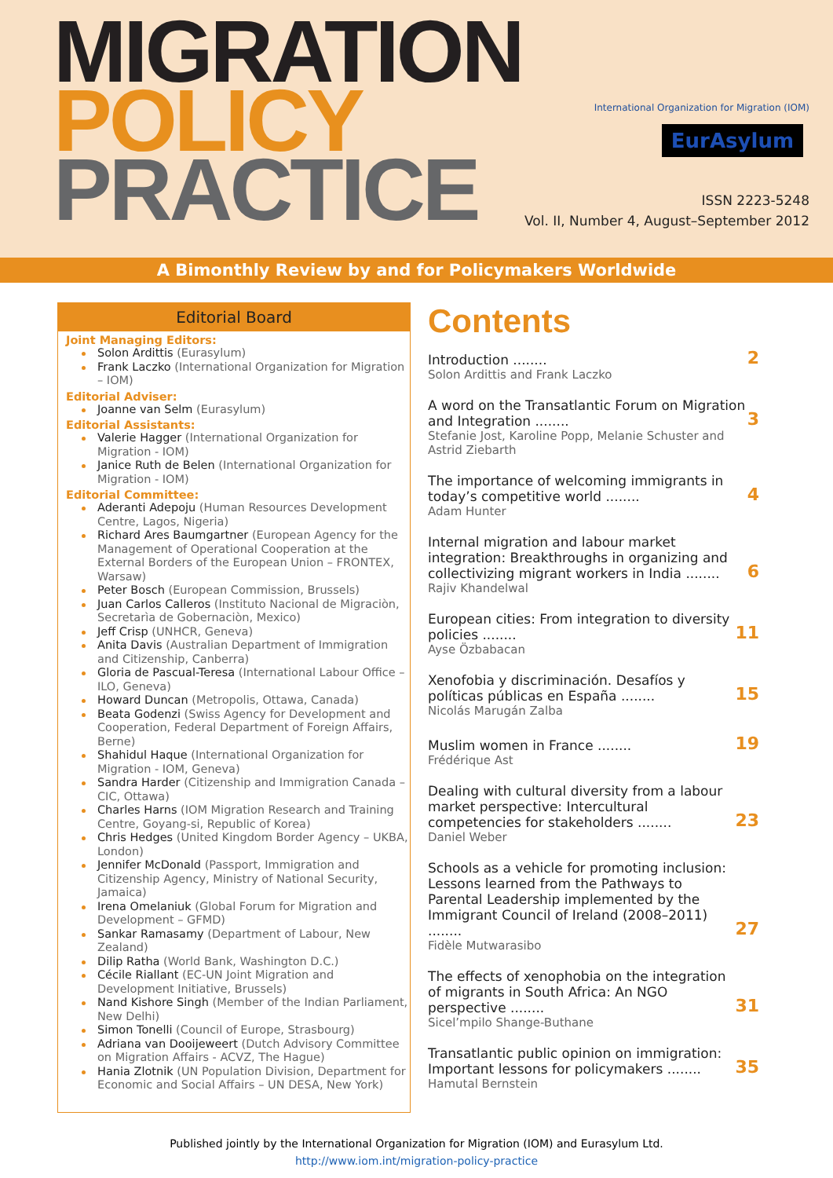MIGRATION
POLICY
PRACTICE
International Organization for Migration (IOM)
EurAsylum
ISSN 2223-5248
Vol. II, Number 4, August–September 2012
A Bimonthly Review by and for Policymakers Worldwide
Editorial Board
Joint Managing Editors:
Solon Ardittis (Eurasylum)
Frank Laczko (International Organization for Migration – IOM)
Editorial Adviser:
Joanne van Selm (Eurasylum)
Editorial Assistants:
Valerie Hagger (International Organization for Migration - IOM)
Janice Ruth de Belen (International Organization for Migration - IOM)
Editorial Committee:
Aderanti Adepoju (Human Resources Development Centre, Lagos, Nigeria)
Richard Ares Baumgartner (European Agency for the Management of Operational Cooperation at the External Borders of the European Union – FRONTEX, Warsaw)
Peter Bosch (European Commission, Brussels)
Juan Carlos Calleros (Instituto Nacional de Migraciòn, Secretarìa de Gobernaciòn, Mexico)
Jeff Crisp (UNHCR, Geneva)
Anita Davis (Australian Department of Immigration and Citizenship, Canberra)
Gloria de Pascual-Teresa (International Labour Office – ILO, Geneva)
Howard Duncan (Metropolis, Ottawa, Canada)
Beata Godenzi (Swiss Agency for Development and Cooperation, Federal Department of Foreign Affairs, Berne)
Shahidul Haque (International Organization for Migration - IOM, Geneva)
Sandra Harder (Citizenship and Immigration Canada – CIC, Ottawa)
Charles Harns (IOM Migration Research and Training Centre, Goyang-si, Republic of Korea)
Chris Hedges (United Kingdom Border Agency – UKBA, London)
Jennifer McDonald (Passport, Immigration and Citizenship Agency, Ministry of National Security, Jamaica)
Irena Omelaniuk (Global Forum for Migration and Development – GFMD)
Sankar Ramasamy (Department of Labour, New Zealand)
Dilip Ratha (World Bank, Washington D.C.)
Cécile Riallant (EC-UN Joint Migration and Development Initiative, Brussels)
Nand Kishore Singh (Member of the Indian Parliament, New Delhi)
Simon Tonelli (Council of Europe, Strasbourg)
Adriana van Dooijeweert (Dutch Advisory Committee on Migration Affairs - ACVZ, The Hague)
Hania Zlotnik (UN Population Division, Department for Economic and Social Affairs – UN DESA, New York)
Contents
Introduction ........ 2
Solon Ardittis and Frank Laczko
A word on the Transatlantic Forum on Migration and Integration ........ 3
Stefanie Jost, Karoline Popp, Melanie Schuster and Astrid Ziebarth
The importance of welcoming immigrants in today’s competitive world ........ 4
Adam Hunter
Internal migration and labour market integration: Breakthroughs in organizing and collectivizing migrant workers in India ........ 6
Rajiv Khandelwal
European cities: From integration to diversity policies ........ 11
Ayse Özbabacan
Xenofobia y discriminación. Desafíos y políticas públicas en España ........ 15
Nicolás Marugán Zalba
Muslim women in France ........ 19
Frédérique Ast
Dealing with cultural diversity from a labour market perspective: Intercultural competencies for stakeholders ........ 23
Daniel Weber
Schools as a vehicle for promoting inclusion: Lessons learned from the Pathways to Parental Leadership implemented by the Immigrant Council of Ireland (2008–2011) ........ 27
Fidèle Mutwarasibo
The effects of xenophobia on the integration of migrants in South Africa: An NGO perspective ........ 31
Sicel’mpilo Shange-Buthane
Transatlantic public opinion on immigration: Important lessons for policymakers ........ 35
Hamutal Bernstein
Published jointly by the International Organization for Migration (IOM) and Eurasylum Ltd.
http://www.iom.int/migration-policy-practice